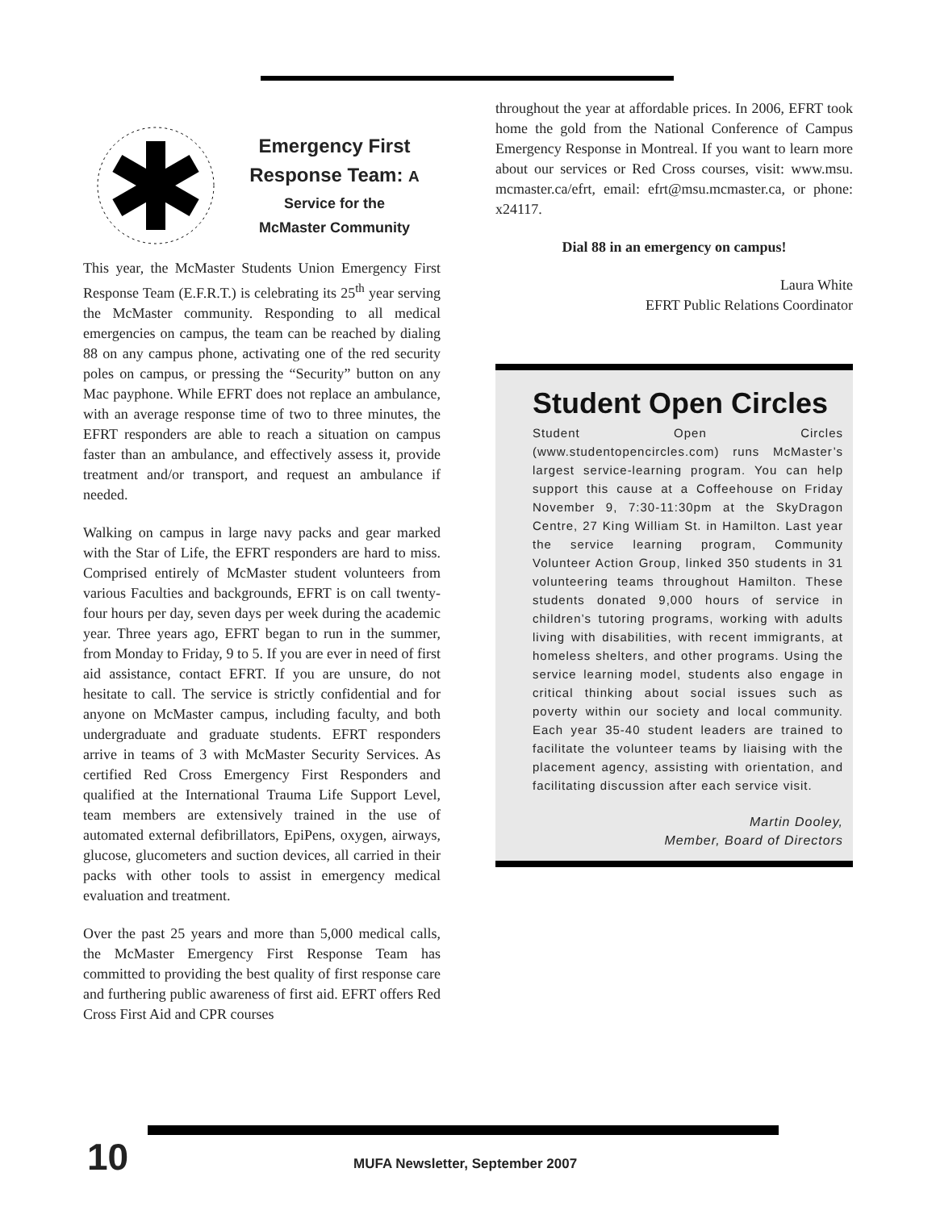Emergency First Response Team: A
Service for the
McMaster Community
This year, the McMaster Students Union Emergency First Response Team (E.F.R.T.) is celebrating its 25<sup>th</sup> year serving the McMaster community. Responding to all medical emergencies on campus, the team can be reached by dialing 88 on any campus phone, activating one of the red security poles on campus, or pressing the “Security” button on any Mac payphone. While EFRT does not replace an ambulance, with an average response time of two to three minutes, the EFRT responders are able to reach a situation on campus faster than an ambulance, and effectively assess it, provide treatment and/or transport, and request an ambulance if needed.
Walking on campus in large navy packs and gear marked with the Star of Life, the EFRT responders are hard to miss. Comprised entirely of McMaster student volunteers from various Faculties and backgrounds, EFRT is on call twenty-four hours per day, seven days per week during the academic year. Three years ago, EFRT began to run in the summer, from Monday to Friday, 9 to 5. If you are ever in need of first aid assistance, contact EFRT. If you are unsure, do not hesitate to call. The service is strictly confidential and for anyone on McMaster campus, including faculty, and both undergraduate and graduate students. EFRT responders arrive in teams of 3 with McMaster Security Services. As certified Red Cross Emergency First Responders and qualified at the International Trauma Life Support Level, team members are extensively trained in the use of automated external defibrillators, EpiPens, oxygen, airways, glucose, glucometers and suction devices, all carried in their packs with other tools to assist in emergency medical evaluation and treatment.
Over the past 25 years and more than 5,000 medical calls, the McMaster Emergency First Response Team has committed to providing the best quality of first response care and furthering public awareness of first aid. EFRT offers Red Cross First Aid and CPR courses
throughout the year at affordable prices. In 2006, EFRT took home the gold from the National Conference of Campus Emergency Response in Montreal. If you want to learn more about our services or Red Cross courses, visit: www.msu. mcmaster.ca/efrt, email: efrt@msu.mcmaster.ca, or phone: x24117.
Dial 88 in an emergency on campus!
Laura White
EFRT Public Relations Coordinator
Student Open Circles
Student Open Circles (www.studentopencircles.com) runs McMaster’s largest service-learning program. You can help support this cause at a Coffeehouse on Friday November 9, 7:30-11:30pm at the SkyDragon Centre, 27 King William St. in Hamilton. Last year the service learning program, Community Volunteer Action Group, linked 350 students in 31 volunteering teams throughout Hamilton. These students donated 9,000 hours of service in children’s tutoring programs, working with adults living with disabilities, with recent immigrants, at homeless shelters, and other programs. Using the service learning model, students also engage in critical thinking about social issues such as poverty within our society and local community. Each year 35-40 student leaders are trained to facilitate the volunteer teams by liaising with the placement agency, assisting with orientation, and facilitating discussion after each service visit.
Martin Dooley,
Member, Board of Directors
10
MUFA Newsletter, September 2007